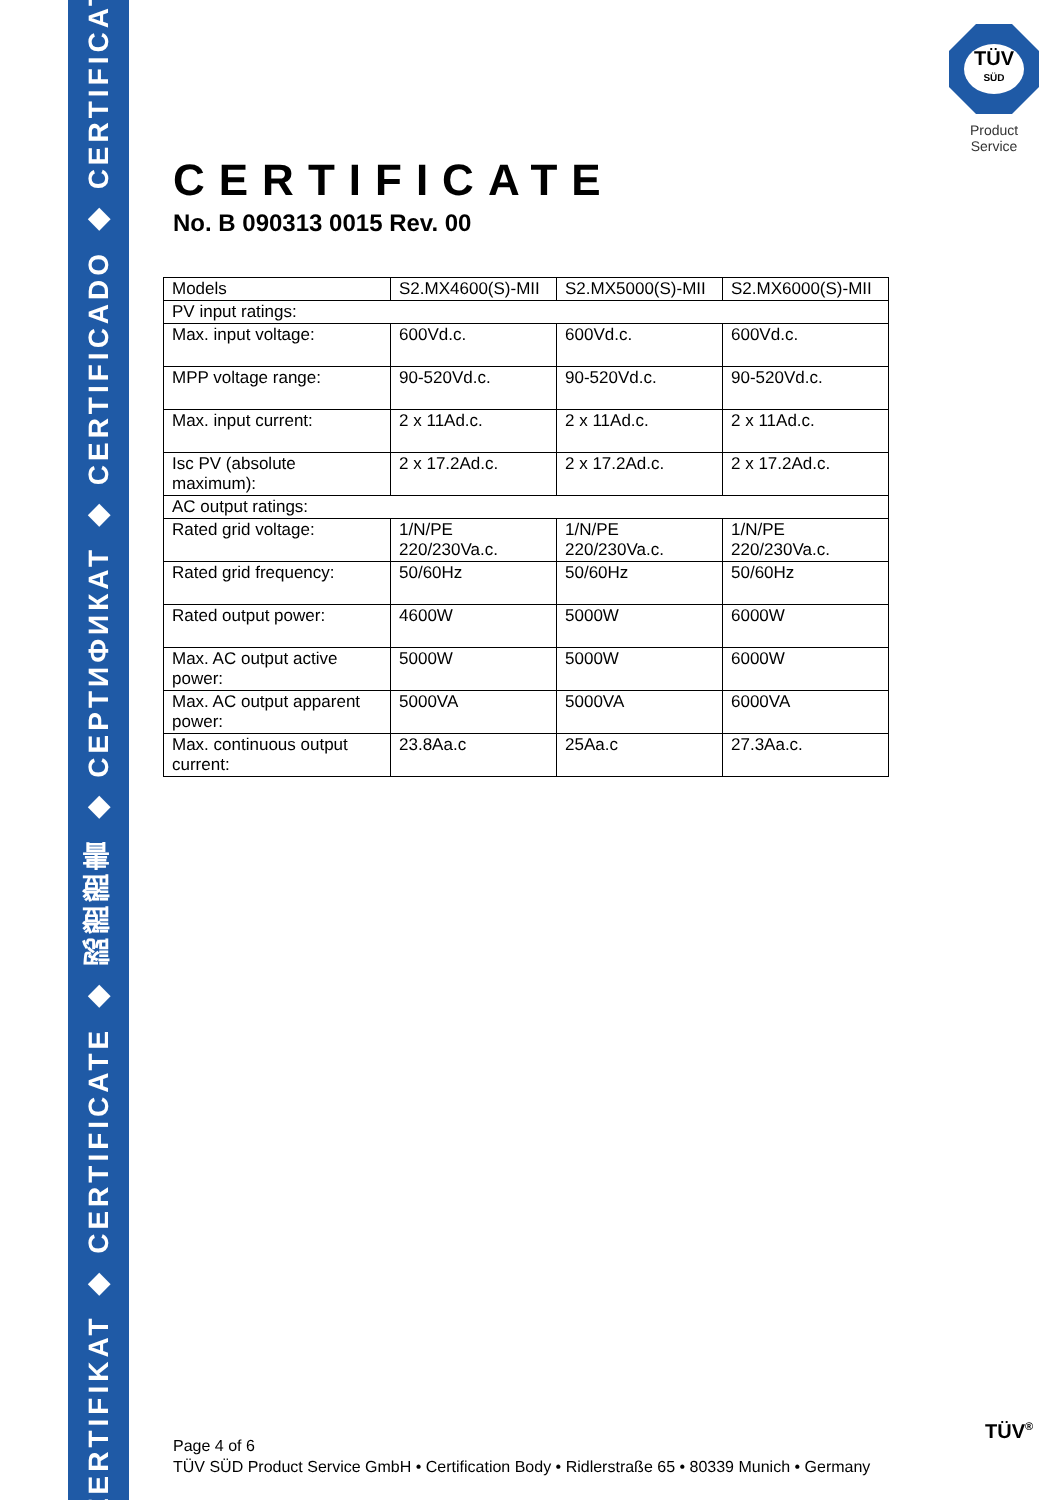ZERTIFIKAT ◆ CERTIFICATE ◆ 認證證書 ◆ CEPTИФИКАТ ◆ CERTIFICADO ◆ CERTIFICAT
TÜV
SÜD
Product Service
CERTIFICATE
No. B 090313 0015 Rev. 00
| Models | S2.MX4600(S)-MII | S2.MX5000(S)-MII | S2.MX6000(S)-MII |
| PV input ratings: | | | |
| Max. input voltage: | 600Vd.c. | 600Vd.c. | 600Vd.c. |
| MPP voltage range: | 90-520Vd.c. | 90-520Vd.c. | 90-520Vd.c. |
| Max. input current: | 2 x 11Ad.c. | 2 x 11Ad.c. | 2 x 11Ad.c. |
| Isc PV (absolute maximum): | 2 x 17.2Ad.c. | 2 x 17.2Ad.c. | 2 x 17.2Ad.c. |
| AC output ratings: | | | |
| Rated grid voltage: | 1/N/PE 220/230Va.c. | 1/N/PE 220/230Va.c. | 1/N/PE 220/230Va.c. |
| Rated grid frequency: | 50/60Hz | 50/60Hz | 50/60Hz |
| Rated output power: | 4600W | 5000W | 6000W |
| Max. AC output active power: | 5000W | 5000W | 6000W |
| Max. AC output apparent power: | 5000VA | 5000VA | 6000VA |
| Max. continuous output current: | 23.8Aa.c | 25Aa.c | 27.3Aa.c. |
Page 4 of 6
TÜV SÜD Product Service GmbH • Certification Body • Ridlerstraße 65 • 80339 Munich • Germany
TÜV<sup>®</sup>